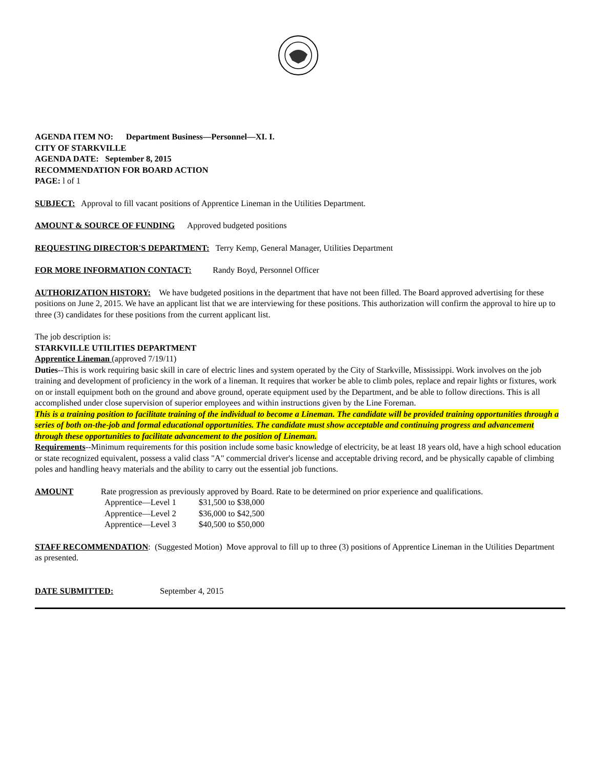AGENDA ITEM NO: Department Business—Personnel—XI. I.
CITY OF STARKVILLE
AGENDA DATE: September 8, 2015
RECOMMENDATION FOR BOARD ACTION
PAGE: l of 1
SUBJECT: Approval to fill vacant positions of Apprentice Lineman in the Utilities Department.
AMOUNT & SOURCE OF FUNDING Approved budgeted positions
REQUESTING DIRECTOR'S DEPARTMENT: Terry Kemp, General Manager, Utilities Department
FOR MORE INFORMATION CONTACT: Randy Boyd, Personnel Officer
AUTHORIZATION HISTORY: We have budgeted positions in the department that have not been filled. The Board approved advertising for these positions on June 2, 2015. We have an applicant list that we are interviewing for these positions. This authorization will confirm the approval to hire up to three (3) candidates for these positions from the current applicant list.
The job description is:
STARKVILLE UTILITIES DEPARTMENT
Apprentice Lineman (approved 7/19/11)
Duties--This is work requiring basic skill in care of electric lines and system operated by the City of Starkville, Mississippi. Work involves on the job training and development of proficiency in the work of a lineman. It requires that worker be able to climb poles, replace and repair lights or fixtures, work on or install equipment both on the ground and above ground, operate equipment used by the Department, and be able to follow directions. This is all accomplished under close supervision of superior employees and within instructions given by the Line Foreman.
This is a training position to facilitate training of the individual to become a Lineman. The candidate will be provided training opportunities through a series of both on-the-job and formal educational opportunities. The candidate must show acceptable and continuing progress and advancement through these opportunities to facilitate advancement to the position of Lineman.
Requirements--Minimum requirements for this position include some basic knowledge of electricity, be at least 18 years old, have a high school education or state recognized equivalent, possess a valid class "A" commercial driver's license and acceptable driving record, and be physically capable of climbing poles and handling heavy materials and the ability to carry out the essential job functions.
AMOUNT Rate progression as previously approved by Board. Rate to be determined on prior experience and qualifications.
| Apprentice—Level 1 | $31,500 to $38,000 |
| Apprentice—Level 2 | $36,000 to $42,500 |
| Apprentice—Level 3 | $40,500 to $50,000 |
STAFF RECOMMENDATION: (Suggested Motion) Move approval to fill up to three (3) positions of Apprentice Lineman in the Utilities Department as presented.
DATE SUBMITTED: September 4, 2015